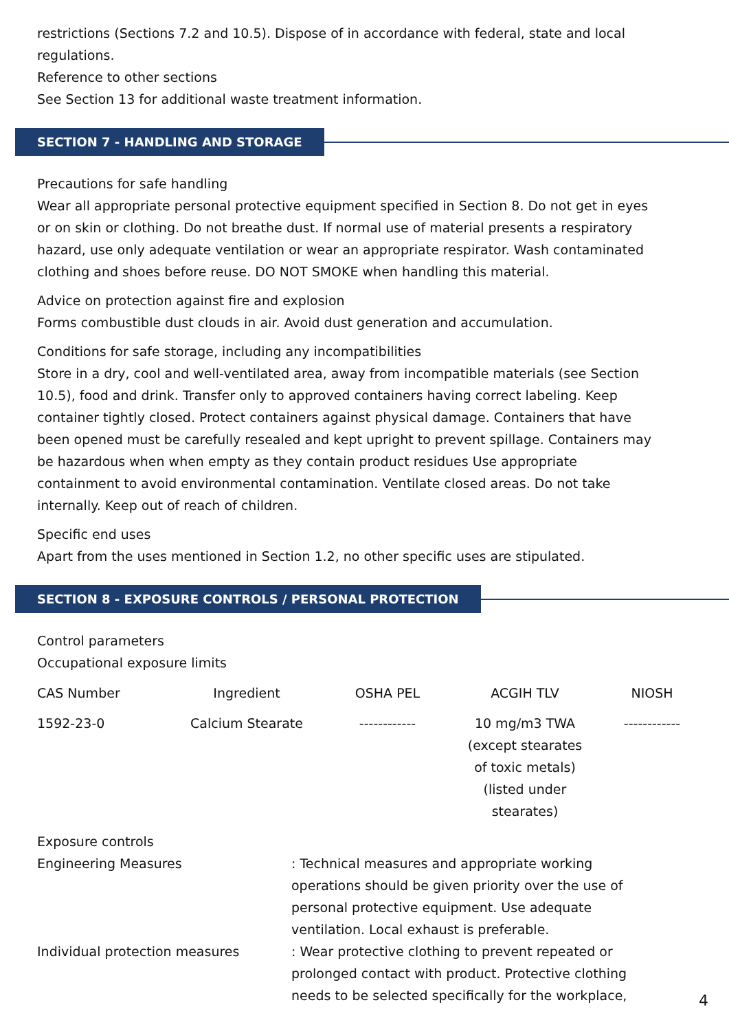restrictions (Sections 7.2 and 10.5). Dispose of in accordance with federal, state and local regulations.
Reference to other sections
See Section 13 for additional waste treatment information.
SECTION 7 - HANDLING AND STORAGE
Precautions for safe handling
Wear all appropriate personal protective equipment specified in Section 8. Do not get in eyes or on skin or clothing. Do not breathe dust. If normal use of material presents a respiratory hazard, use only adequate ventilation or wear an appropriate respirator. Wash contaminated clothing and shoes before reuse. DO NOT SMOKE when handling this material.
Advice on protection against fire and explosion
Forms combustible dust clouds in air. Avoid dust generation and accumulation.
Conditions for safe storage, including any incompatibilities
Store in a dry, cool and well-ventilated area, away from incompatible materials (see Section 10.5), food and drink. Transfer only to approved containers having correct labeling. Keep container tightly closed. Protect containers against physical damage. Containers that have been opened must be carefully resealed and kept upright to prevent spillage. Containers may be hazardous when when empty as they contain product residues Use appropriate containment to avoid environmental contamination. Ventilate closed areas. Do not take internally. Keep out of reach of children.
Specific end uses
Apart from the uses mentioned in Section 1.2, no other specific uses are stipulated.
SECTION 8 - EXPOSURE CONTROLS / PERSONAL PROTECTION
Control parameters
Occupational exposure limits
| CAS Number | Ingredient | OSHA PEL | ACGIH TLV | NIOSH |
| --- | --- | --- | --- | --- |
| 1592-23-0 | Calcium Stearate | ------------ | 10 mg/m3 TWA (except stearates of toxic metals) (listed under stearates) | ------------ |
Exposure controls
Engineering Measures : Technical measures and appropriate working operations should be given priority over the use of personal protective equipment. Use adequate ventilation. Local exhaust is preferable.
Individual protection measures : Wear protective clothing to prevent repeated or prolonged contact with product. Protective clothing needs to be selected specifically for the workplace,
4